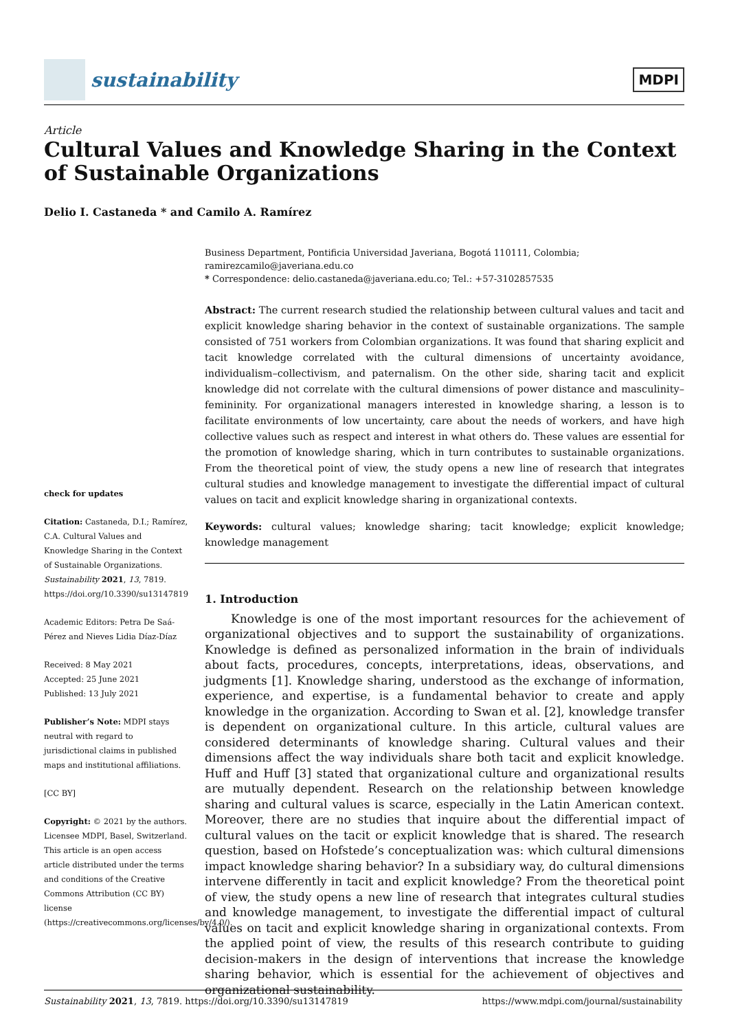sustainability
MDPI
Article
Cultural Values and Knowledge Sharing in the Context of Sustainable Organizations
Delio I. Castaneda * and Camilo A. Ramírez
check for updates
Citation: Castaneda, D.I.; Ramírez, C.A. Cultural Values and Knowledge Sharing in the Context of Sustainable Organizations. Sustainability 2021, 13, 7819. https://doi.org/10.3390/su13147819
Academic Editors: Petra De Saá-Pérez and Nieves Lidia Díaz-Díaz
Received: 8 May 2021
Accepted: 25 June 2021
Published: 13 July 2021
Publisher’s Note: MDPI stays neutral with regard to jurisdictional claims in published maps and institutional affiliations.
[CC BY]
Copyright: © 2021 by the authors. Licensee MDPI, Basel, Switzerland. This article is an open access article distributed under the terms and conditions of the Creative Commons Attribution (CC BY) license (https://creativecommons.org/licenses/by/4.0/).
Business Department, Pontificia Universidad Javeriana, Bogotá 110111, Colombia; ramirezcamilo@javeriana.edu.co
* Correspondence: delio.castaneda@javeriana.edu.co; Tel.: +57-3102857535
Abstract: The current research studied the relationship between cultural values and tacit and explicit knowledge sharing behavior in the context of sustainable organizations. The sample consisted of 751 workers from Colombian organizations. It was found that sharing explicit and tacit knowledge correlated with the cultural dimensions of uncertainty avoidance, individualism–collectivism, and paternalism. On the other side, sharing tacit and explicit knowledge did not correlate with the cultural dimensions of power distance and masculinity–femininity. For organizational managers interested in knowledge sharing, a lesson is to facilitate environments of low uncertainty, care about the needs of workers, and have high collective values such as respect and interest in what others do. These values are essential for the promotion of knowledge sharing, which in turn contributes to sustainable organizations. From the theoretical point of view, the study opens a new line of research that integrates cultural studies and knowledge management to investigate the differential impact of cultural values on tacit and explicit knowledge sharing in organizational contexts.
Keywords: cultural values; knowledge sharing; tacit knowledge; explicit knowledge; knowledge management
1. Introduction
Knowledge is one of the most important resources for the achievement of organizational objectives and to support the sustainability of organizations. Knowledge is defined as personalized information in the brain of individuals about facts, procedures, concepts, interpretations, ideas, observations, and judgments [1]. Knowledge sharing, understood as the exchange of information, experience, and expertise, is a fundamental behavior to create and apply knowledge in the organization. According to Swan et al. [2], knowledge transfer is dependent on organizational culture. In this article, cultural values are considered determinants of knowledge sharing. Cultural values and their dimensions affect the way individuals share both tacit and explicit knowledge. Huff and Huff [3] stated that organizational culture and organizational results are mutually dependent. Research on the relationship between knowledge sharing and cultural values is scarce, especially in the Latin American context. Moreover, there are no studies that inquire about the differential impact of cultural values on the tacit or explicit knowledge that is shared. The research question, based on Hofstede’s conceptualization was: which cultural dimensions impact knowledge sharing behavior? In a subsidiary way, do cultural dimensions intervene differently in tacit and explicit knowledge? From the theoretical point of view, the study opens a new line of research that integrates cultural studies and knowledge management, to investigate the differential impact of cultural values on tacit and explicit knowledge sharing in organizational contexts. From the applied point of view, the results of this research contribute to guiding decision-makers in the design of interventions that increase the knowledge sharing behavior, which is essential for the achievement of objectives and organizational sustainability.
Sustainability 2021, 13, 7819. https://doi.org/10.3390/su13147819 https://www.mdpi.com/journal/sustainability